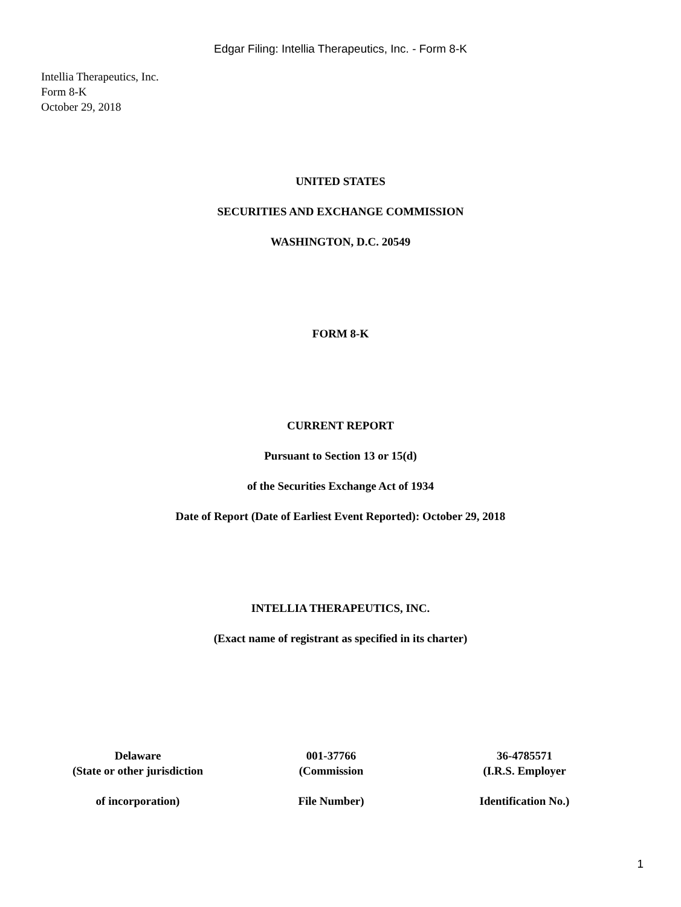Edgar Filing: Intellia Therapeutics, Inc. - Form 8-K
Intellia Therapeutics, Inc.
Form 8-K
October 29, 2018
UNITED STATES
SECURITIES AND EXCHANGE COMMISSION
WASHINGTON, D.C. 20549
FORM 8-K
CURRENT REPORT
Pursuant to Section 13 or 15(d)
of the Securities Exchange Act of 1934
Date of Report (Date of Earliest Event Reported): October 29, 2018
INTELLIA THERAPEUTICS, INC.
(Exact name of registrant as specified in its charter)
| Delaware (State or other jurisdiction of incorporation) | 001-37766 (Commission File Number) | 36-4785571 (I.R.S. Employer Identification No.) |
1